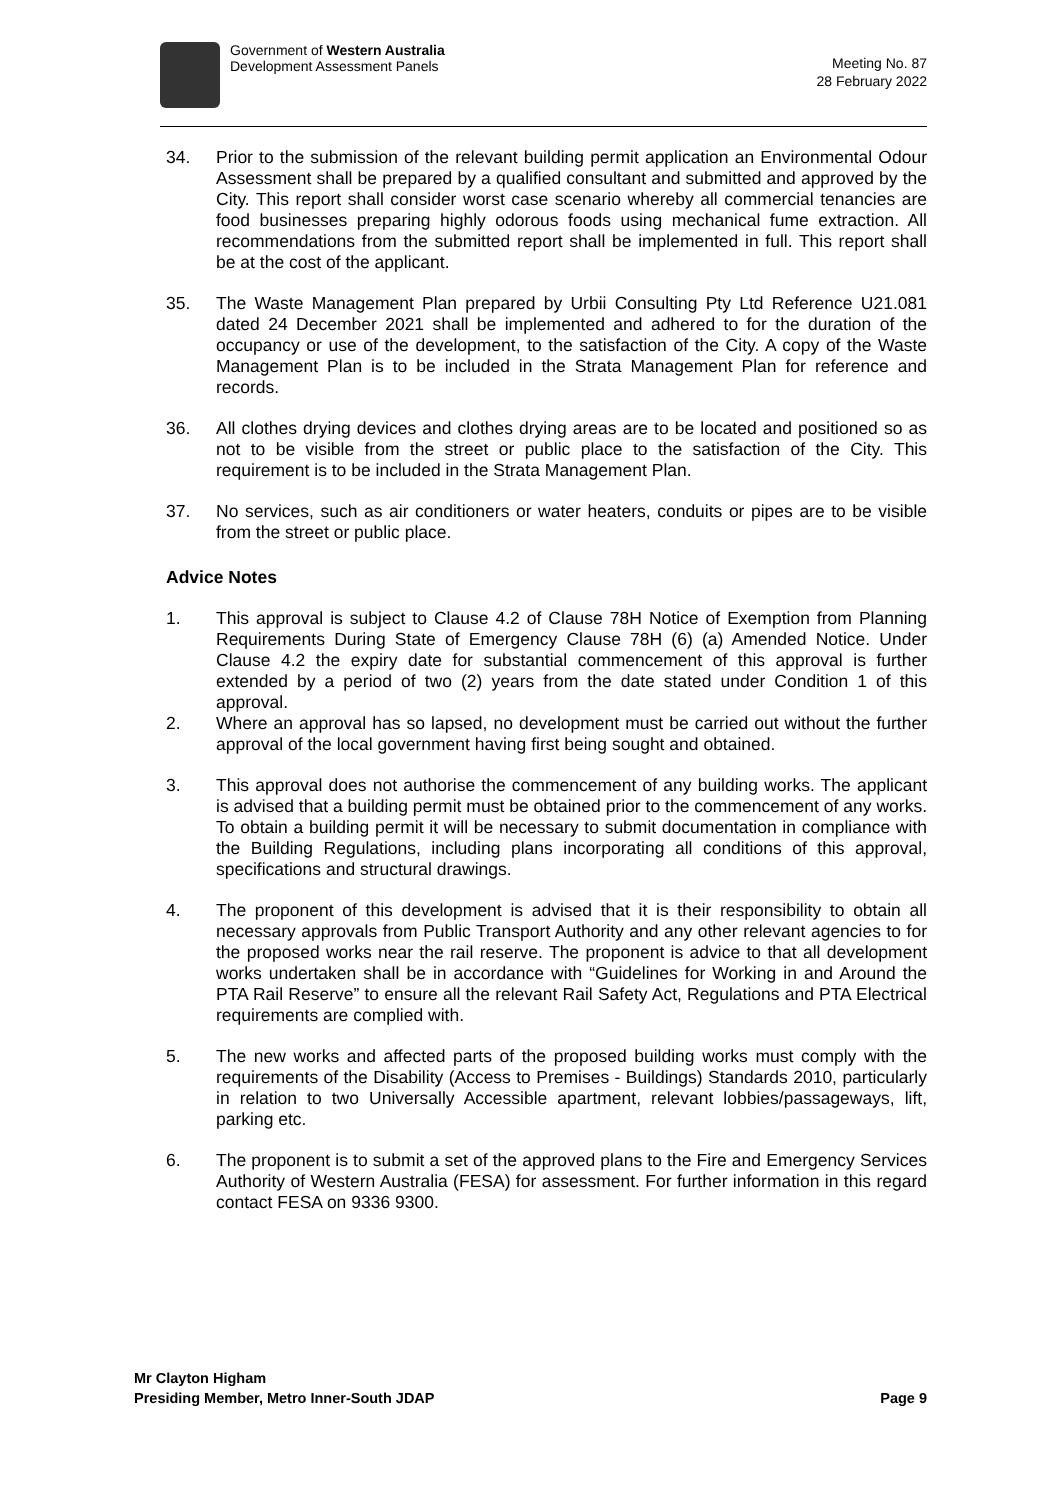Government of Western Australia
Development Assessment Panels
Meeting No. 87
28 February 2022
34. Prior to the submission of the relevant building permit application an Environmental Odour Assessment shall be prepared by a qualified consultant and submitted and approved by the City. This report shall consider worst case scenario whereby all commercial tenancies are food businesses preparing highly odorous foods using mechanical fume extraction. All recommendations from the submitted report shall be implemented in full. This report shall be at the cost of the applicant.
35. The Waste Management Plan prepared by Urbii Consulting Pty Ltd Reference U21.081 dated 24 December 2021 shall be implemented and adhered to for the duration of the occupancy or use of the development, to the satisfaction of the City. A copy of the Waste Management Plan is to be included in the Strata Management Plan for reference and records.
36. All clothes drying devices and clothes drying areas are to be located and positioned so as not to be visible from the street or public place to the satisfaction of the City. This requirement is to be included in the Strata Management Plan.
37. No services, such as air conditioners or water heaters, conduits or pipes are to be visible from the street or public place.
Advice Notes
1. This approval is subject to Clause 4.2 of Clause 78H Notice of Exemption from Planning Requirements During State of Emergency Clause 78H (6) (a) Amended Notice. Under Clause 4.2 the expiry date for substantial commencement of this approval is further extended by a period of two (2) years from the date stated under Condition 1 of this approval.
2. Where an approval has so lapsed, no development must be carried out without the further approval of the local government having first being sought and obtained.
3. This approval does not authorise the commencement of any building works. The applicant is advised that a building permit must be obtained prior to the commencement of any works. To obtain a building permit it will be necessary to submit documentation in compliance with the Building Regulations, including plans incorporating all conditions of this approval, specifications and structural drawings.
4. The proponent of this development is advised that it is their responsibility to obtain all necessary approvals from Public Transport Authority and any other relevant agencies to for the proposed works near the rail reserve. The proponent is advice to that all development works undertaken shall be in accordance with “Guidelines for Working in and Around the PTA Rail Reserve” to ensure all the relevant Rail Safety Act, Regulations and PTA Electrical requirements are complied with.
5. The new works and affected parts of the proposed building works must comply with the requirements of the Disability (Access to Premises - Buildings) Standards 2010, particularly in relation to two Universally Accessible apartment, relevant lobbies/passageways, lift, parking etc.
6. The proponent is to submit a set of the approved plans to the Fire and Emergency Services Authority of Western Australia (FESA) for assessment. For further information in this regard contact FESA on 9336 9300.
Mr Clayton Higham
Presiding Member, Metro Inner-South JDAP Page 9